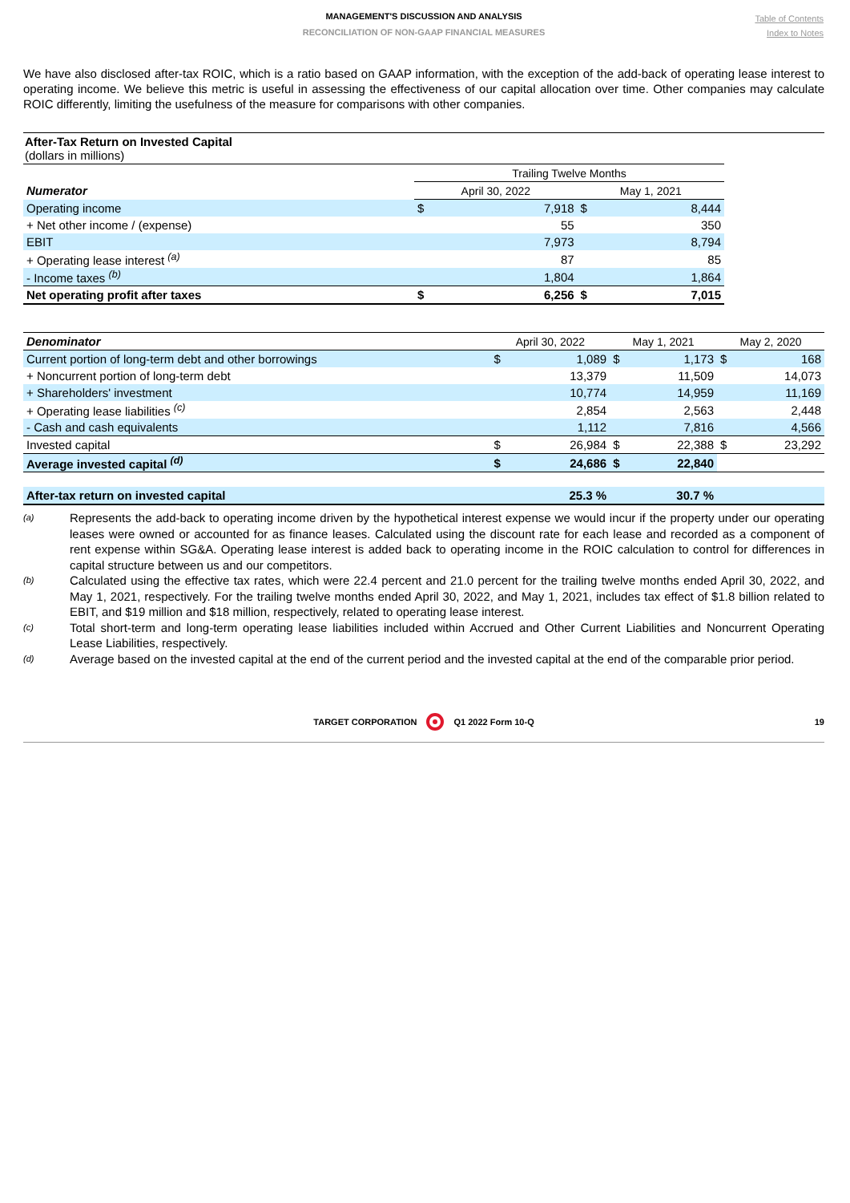MANAGEMENT'S DISCUSSION AND ANALYSIS
RECONCILIATION OF NON-GAAP FINANCIAL MEASURES
Table of Contents
Index to Notes
We have also disclosed after-tax ROIC, which is a ratio based on GAAP information, with the exception of the add-back of operating lease interest to operating income. We believe this metric is useful in assessing the effectiveness of our capital allocation over time. Other companies may calculate ROIC differently, limiting the usefulness of the measure for comparisons with other companies.
After-Tax Return on Invested Capital
(dollars in millions)
| | Trailing Twelve Months | | | |
| Numerator | April 30, 2022 | | May 1, 2021 | |
| Operating income | $ | 7,918 | $ | 8,444 |
| + Net other income / (expense) | | 55 | | 350 |
| EBIT | | 7,973 | | 8,794 |
| + Operating lease interest <sup>(a)</sup> | | 87 | | 85 |
| - Income taxes <sup>(b)</sup> | | 1,804 | | 1,864 |
| Net operating profit after taxes | $ | 6,256 | $ | 7,015 |
| Denominator | April 30, 2022 | | May 1, 2021 | | May 2, 2020 | |
| Current portion of long-term debt and other borrowings | $ | 1,089 | $ | 1,173 | $ | 168 |
| + Noncurrent portion of long-term debt | | 13,379 | | 11,509 | | 14,073 |
| + Shareholders' investment | | 10,774 | | 14,959 | | 11,169 |
| + Operating lease liabilities <sup>(c)</sup> | | 2,854 | | 2,563 | | 2,448 |
| - Cash and cash equivalents | | 1,112 | | 7,816 | | 4,566 |
| Invested capital | $ | 26,984 | $ | 22,388 | $ | 23,292 |
| Average invested capital <sup>(d)</sup> | $ | 24,686 | $ | 22,840 | | |
| After-tax return on invested capital | | 25.3 % | | 30.7 % | | |
(a)
Represents the add-back to operating income driven by the hypothetical interest expense we would incur if the property under our operating leases were owned or accounted for as finance leases. Calculated using the discount rate for each lease and recorded as a component of rent expense within SG&A. Operating lease interest is added back to operating income in the ROIC calculation to control for differences in capital structure between us and our competitors.
(b)
Calculated using the effective tax rates, which were 22.4 percent and 21.0 percent for the trailing twelve months ended April 30, 2022, and May 1, 2021, respectively. For the trailing twelve months ended April 30, 2022, and May 1, 2021, includes tax effect of $1.8 billion related to EBIT, and $19 million and $18 million, respectively, related to operating lease interest.
(c)
Total short-term and long-term operating lease liabilities included within Accrued and Other Current Liabilities and Noncurrent Operating Lease Liabilities, respectively.
(d)
Average based on the invested capital at the end of the current period and the invested capital at the end of the comparable prior period.
TARGET CORPORATION Q1 2022 Form 10-Q 19